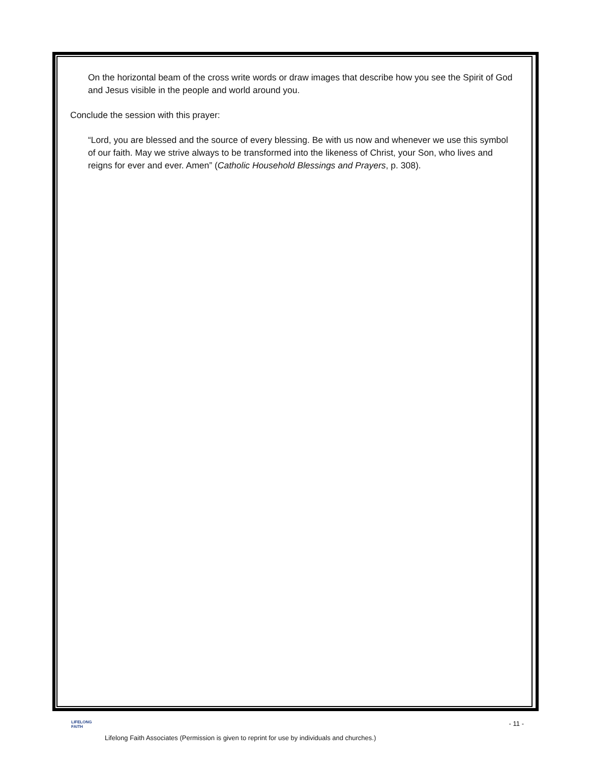On the horizontal beam of the cross write words or draw images that describe how you see the Spirit of God and Jesus visible in the people and world around you.
Conclude the session with this prayer:
“Lord, you are blessed and the source of every blessing. Be with us now and whenever we use this symbol of our faith. May we strive always to be transformed into the likeness of Christ, your Son, who lives and reigns for ever and ever. Amen” (Catholic Household Blessings and Prayers, p. 308).
LIFELONG
FAITH
- 11 -
Lifelong Faith Associates (Permission is given to reprint for use by individuals and churches.)